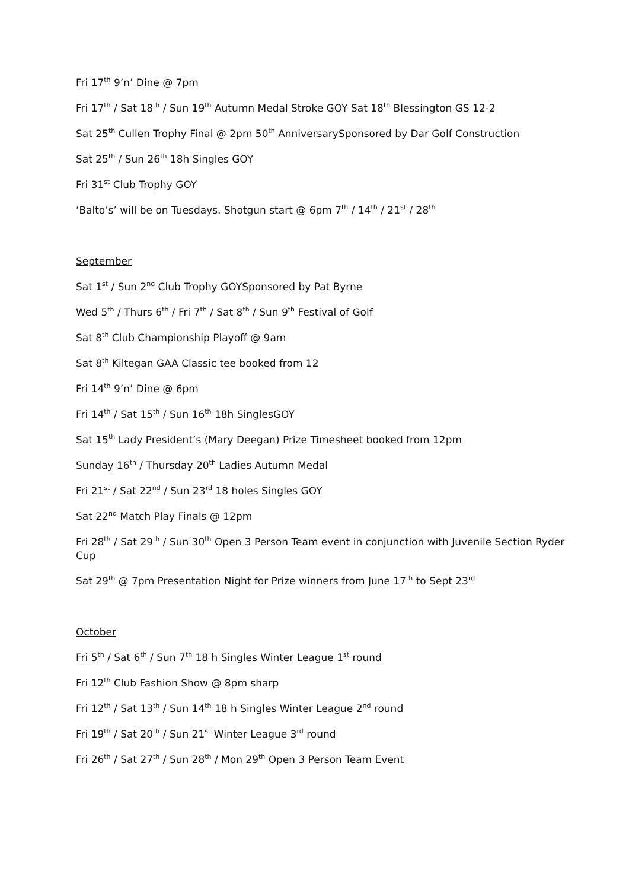Fri 17<sup>th</sup> 9’n’ Dine @ 7pm
Fri 17<sup>th</sup> / Sat 18<sup>th</sup> / Sun 19<sup>th</sup> Autumn Medal Stroke GOY Sat 18<sup>th</sup> Blessington GS 12-2
Sat 25<sup>th</sup> Cullen Trophy Final @ 2pm 50<sup>th</sup> AnniversarySponsored by Dar Golf Construction
Sat 25<sup>th</sup> / Sun 26<sup>th</sup> 18h Singles GOY
Fri 31<sup>st</sup> Club Trophy GOY
‘Balto’s’ will be on Tuesdays. Shotgun start @ 6pm 7<sup>th</sup> / 14<sup>th</sup> / 21<sup>st</sup> / 28<sup>th</sup>
September
Sat 1<sup>st</sup> / Sun 2<sup>nd</sup> Club Trophy GOYSponsored by Pat Byrne
Wed 5<sup>th</sup> / Thurs 6<sup>th</sup> / Fri 7<sup>th</sup> / Sat 8<sup>th</sup> / Sun 9<sup>th</sup> Festival of Golf
Sat 8<sup>th</sup> Club Championship Playoff @ 9am
Sat 8<sup>th</sup> Kiltegan GAA Classic tee booked from 12
Fri 14<sup>th</sup> 9’n’ Dine @ 6pm
Fri 14<sup>th</sup> / Sat 15<sup>th</sup> / Sun 16<sup>th</sup> 18h SinglesGOY
Sat 15<sup>th</sup> Lady President’s (Mary Deegan) Prize Timesheet booked from 12pm
Sunday 16<sup>th</sup> / Thursday 20<sup>th</sup> Ladies Autumn Medal
Fri 21<sup>st</sup> / Sat 22<sup>nd</sup> / Sun 23<sup>rd</sup> 18 holes Singles GOY
Sat 22<sup>nd</sup> Match Play Finals @ 12pm
Fri 28<sup>th</sup> / Sat 29<sup>th</sup> / Sun 30<sup>th</sup> Open 3 Person Team event in conjunction with Juvenile Section Ryder Cup
Sat 29<sup>th</sup> @ 7pm Presentation Night for Prize winners from June 17<sup>th</sup> to Sept 23<sup>rd</sup>
October
Fri 5<sup>th</sup> / Sat 6<sup>th</sup> / Sun 7<sup>th</sup> 18 h Singles Winter League 1<sup>st</sup> round
Fri 12<sup>th</sup> Club Fashion Show @ 8pm sharp
Fri 12<sup>th</sup> / Sat 13<sup>th</sup> / Sun 14<sup>th</sup> 18 h Singles Winter League 2<sup>nd</sup> round
Fri 19<sup>th</sup> / Sat 20<sup>th</sup> / Sun 21<sup>st</sup> Winter League 3<sup>rd</sup> round
Fri 26<sup>th</sup> / Sat 27<sup>th</sup> / Sun 28<sup>th</sup> / Mon 29<sup>th</sup> Open 3 Person Team Event